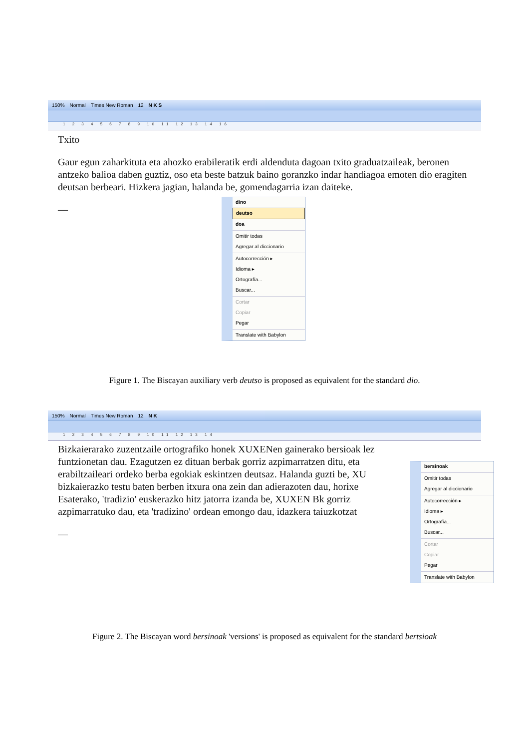150% Normal Times New Roman 12 N K S
1 2 3 4 5 6 7 8 9 10 11 12 13 14 16
Txito
Gaur egun zaharkituta eta ahozko erabileratik erdi aldenduta dagoan txito graduatzaileak, beronen antzeko balioa daben guztiz, oso eta beste batzuk baino goranzko indar handiagoa emoten dio eragiten deutsan berbeari. Hizkera jagian, halanda be, gomendagarria izan daiteke.
—
dino
deutso
doa
Omitir todas
Agregar al diccionario
Autocorrección ▸
Idioma ▸
Ortografía...
Buscar...
Cortar
Copiar
Pegar
Translate with Babylon
Figure 1. The Biscayan auxiliary verb deutso is proposed as equivalent for the standard dio.
150% Normal Times New Roman 12 N K
1 2 3 4 5 6 7 8 9 10 11 12 13 14
Bizkaierarako zuzentzaile ortografiko honek XUXENen gainerako bersioak lez funtzionetan dau. Ezagutzen ez dituan berbak gorriz azpimarratzen ditu, eta erabiltzaileari ordeko berba egokiak eskintzen deutsaz. Halanda guzti be, XU bizkaierazko testu baten berben itxura ona zein dan adierazoten dau, horixe Esaterako, 'tradizio' euskerazko hitz jatorra izanda be, XUXEN Bk gorriz azpimarratuko dau, eta 'tradizino' ordean emongo dau, idazkera taiuzkotzat
—
bersinoak
Omitir todas
Agregar al diccionario
Autocorrección ▸
Idioma ▸
Ortografía...
Buscar...
Cortar
Copiar
Pegar
Translate with Babylon
Figure 2. The Biscayan word bersinoak 'versions' is proposed as equivalent for the standard bertsioak